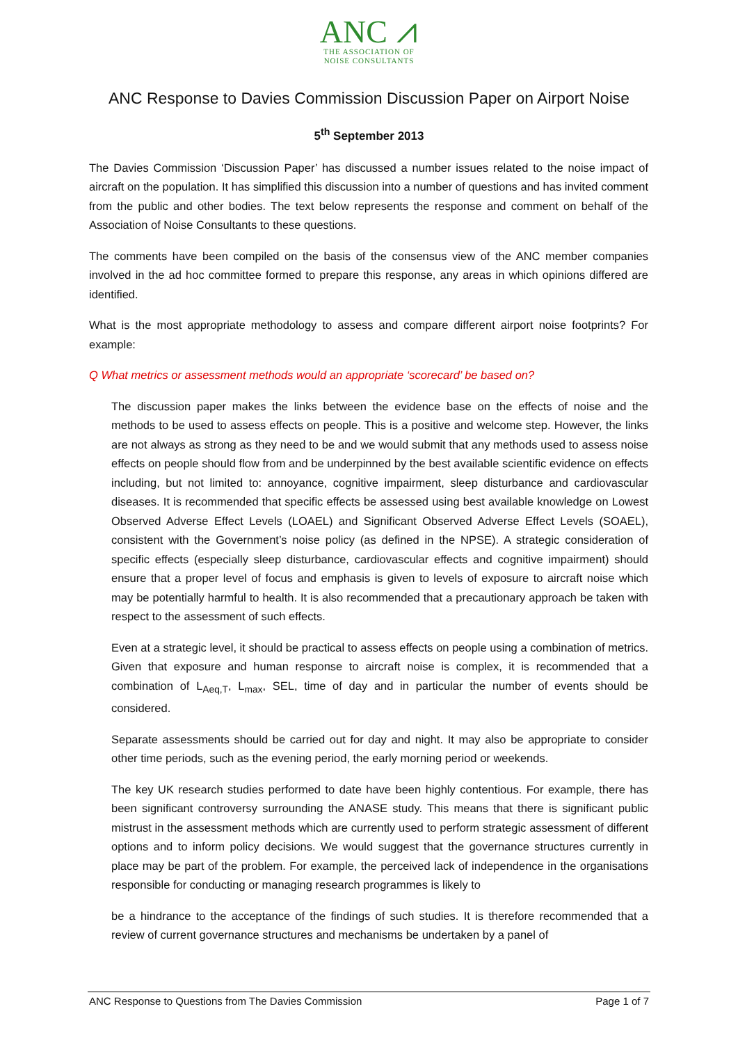ANC ⩘
THE ASSOCIATION OF
NOISE CONSULTANTS
ANC Response to Davies Commission Discussion Paper on Airport Noise
5<sup>th</sup> September 2013
The Davies Commission ‘Discussion Paper’ has discussed a number issues related to the noise impact of aircraft on the population. It has simplified this discussion into a number of questions and has invited comment from the public and other bodies. The text below represents the response and comment on behalf of the Association of Noise Consultants to these questions.
The comments have been compiled on the basis of the consensus view of the ANC member companies involved in the ad hoc committee formed to prepare this response, any areas in which opinions differed are identified.
What is the most appropriate methodology to assess and compare different airport noise footprints? For example:
Q What metrics or assessment methods would an appropriate ‘scorecard’ be based on?
The discussion paper makes the links between the evidence base on the effects of noise and the methods to be used to assess effects on people. This is a positive and welcome step. However, the links are not always as strong as they need to be and we would submit that any methods used to assess noise effects on people should flow from and be underpinned by the best available scientific evidence on effects including, but not limited to: annoyance, cognitive impairment, sleep disturbance and cardiovascular diseases. It is recommended that specific effects be assessed using best available knowledge on Lowest Observed Adverse Effect Levels (LOAEL) and Significant Observed Adverse Effect Levels (SOAEL), consistent with the Government’s noise policy (as defined in the NPSE). A strategic consideration of specific effects (especially sleep disturbance, cardiovascular effects and cognitive impairment) should ensure that a proper level of focus and emphasis is given to levels of exposure to aircraft noise which may be potentially harmful to health. It is also recommended that a precautionary approach be taken with respect to the assessment of such effects.
Even at a strategic level, it should be practical to assess effects on people using a combination of metrics. Given that exposure and human response to aircraft noise is complex, it is recommended that a combination of L<sub>Aeq,T</sub>, L<sub>max</sub>, SEL, time of day and in particular the number of events should be considered.
Separate assessments should be carried out for day and night. It may also be appropriate to consider other time periods, such as the evening period, the early morning period or weekends.
The key UK research studies performed to date have been highly contentious. For example, there has been significant controversy surrounding the ANASE study. This means that there is significant public mistrust in the assessment methods which are currently used to perform strategic assessment of different options and to inform policy decisions. We would suggest that the governance structures currently in place may be part of the problem. For example, the perceived lack of independence in the organisations responsible for conducting or managing research programmes is likely to
be a hindrance to the acceptance of the findings of such studies. It is therefore recommended that a review of current governance structures and mechanisms be undertaken by a panel of
ANC Response to Questions from The Davies Commission Page 1 of 7